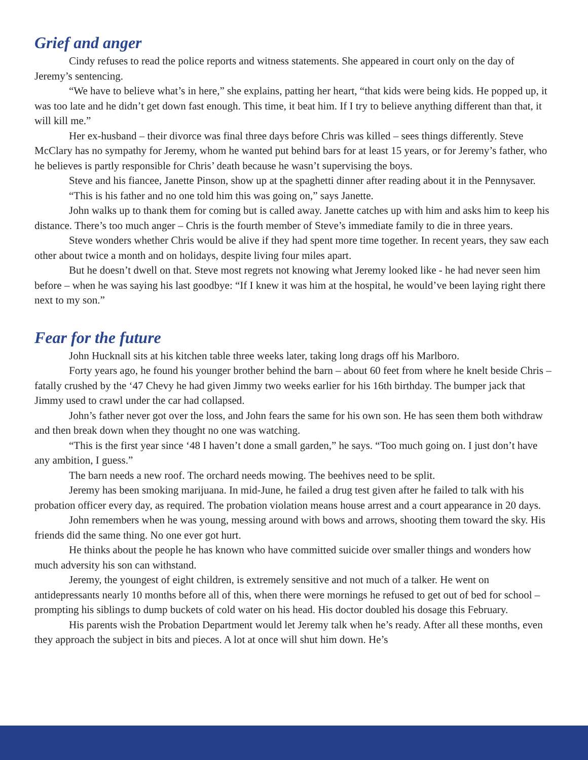Grief and anger
Cindy refuses to read the police reports and witness statements. She appeared in court only on the day of Jeremy’s sentencing.
“We have to believe what’s in here,” she explains, patting her heart, “that kids were being kids. He popped up, it was too late and he didn’t get down fast enough. This time, it beat him. If I try to believe anything different than that, it will kill me.”
Her ex-husband – their divorce was final three days before Chris was killed – sees things differently. Steve McClary has no sympathy for Jeremy, whom he wanted put behind bars for at least 15 years, or for Jeremy’s father, who he believes is partly responsible for Chris’ death because he wasn’t supervising the boys.
Steve and his fiancee, Janette Pinson, show up at the spaghetti dinner after reading about it in the Pennysaver.
“This is his father and no one told him this was going on,” says Janette.
John walks up to thank them for coming but is called away. Janette catches up with him and asks him to keep his distance. There’s too much anger – Chris is the fourth member of Steve’s immediate family to die in three years.
Steve wonders whether Chris would be alive if they had spent more time together. In recent years, they saw each other about twice a month and on holidays, despite living four miles apart.
But he doesn’t dwell on that. Steve most regrets not knowing what Jeremy looked like - he had never seen him before – when he was saying his last goodbye: “If I knew it was him at the hospital, he would’ve been laying right there next to my son.”
Fear for the future
John Hucknall sits at his kitchen table three weeks later, taking long drags off his Marlboro.
Forty years ago, he found his younger brother behind the barn – about 60 feet from where he knelt beside Chris – fatally crushed by the ‘47 Chevy he had given Jimmy two weeks earlier for his 16th birthday. The bumper jack that Jimmy used to crawl under the car had collapsed.
John’s father never got over the loss, and John fears the same for his own son. He has seen them both withdraw and then break down when they thought no one was watching.
“This is the first year since ‘48 I haven’t done a small garden,” he says. “Too much going on. I just don’t have any ambition, I guess.”
The barn needs a new roof. The orchard needs mowing. The beehives need to be split.
Jeremy has been smoking marijuana. In mid-June, he failed a drug test given after he failed to talk with his probation officer every day, as required. The probation violation means house arrest and a court appearance in 20 days.
John remembers when he was young, messing around with bows and arrows, shooting them toward the sky. His friends did the same thing. No one ever got hurt.
He thinks about the people he has known who have committed suicide over smaller things and wonders how much adversity his son can withstand.
Jeremy, the youngest of eight children, is extremely sensitive and not much of a talker. He went on antidepressants nearly 10 months before all of this, when there were mornings he refused to get out of bed for school – prompting his siblings to dump buckets of cold water on his head. His doctor doubled his dosage this February.
His parents wish the Probation Department would let Jeremy talk when he’s ready. After all these months, even they approach the subject in bits and pieces. A lot at once will shut him down. He’s